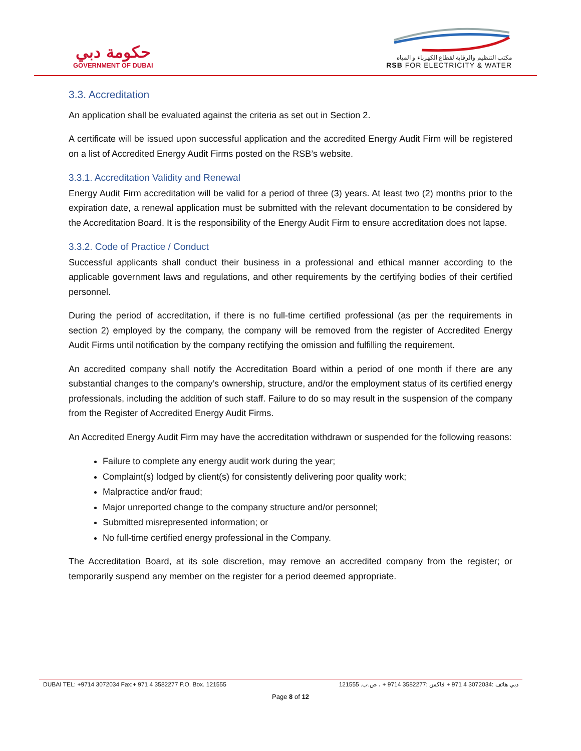حكومة دبي
GOVERNMENT OF DUBAI
مكتب التنظيم والرقابة لقطاع الكهرباء و المياه
RSB FOR ELECTRICITY & WATER
3.3. Accreditation
An application shall be evaluated against the criteria as set out in Section 2.
A certificate will be issued upon successful application and the accredited Energy Audit Firm will be registered on a list of Accredited Energy Audit Firms posted on the RSB’s website.
3.3.1. Accreditation Validity and Renewal
Energy Audit Firm accreditation will be valid for a period of three (3) years. At least two (2) months prior to the expiration date, a renewal application must be submitted with the relevant documentation to be considered by the Accreditation Board. It is the responsibility of the Energy Audit Firm to ensure accreditation does not lapse.
3.3.2. Code of Practice / Conduct
Successful applicants shall conduct their business in a professional and ethical manner according to the applicable government laws and regulations, and other requirements by the certifying bodies of their certified personnel.
During the period of accreditation, if there is no full-time certified professional (as per the requirements in section 2) employed by the company, the company will be removed from the register of Accredited Energy Audit Firms until notification by the company rectifying the omission and fulfilling the requirement.
An accredited company shall notify the Accreditation Board within a period of one month if there are any substantial changes to the company’s ownership, structure, and/or the employment status of its certified energy professionals, including the addition of such staff. Failure to do so may result in the suspension of the company from the Register of Accredited Energy Audit Firms.
An Accredited Energy Audit Firm may have the accreditation withdrawn or suspended for the following reasons:
Failure to complete any energy audit work during the year;
Complaint(s) lodged by client(s) for consistently delivering poor quality work;
Malpractice and/or fraud;
Major unreported change to the company structure and/or personnel;
Submitted misrepresented information; or
No full-time certified energy professional in the Company.
The Accreditation Board, at its sole discretion, may remove an accredited company from the register; or temporarily suspend any member on the register for a period deemed appropriate.
DUBAI TEL: +9714 3072034 Fax:+ 971 4 3582277 P.O. Box. 121555 دبي هاتف :3072034 4 971 + فاكس :3582277 9714 + ، ص.ب. 121555
Page 8 of 12